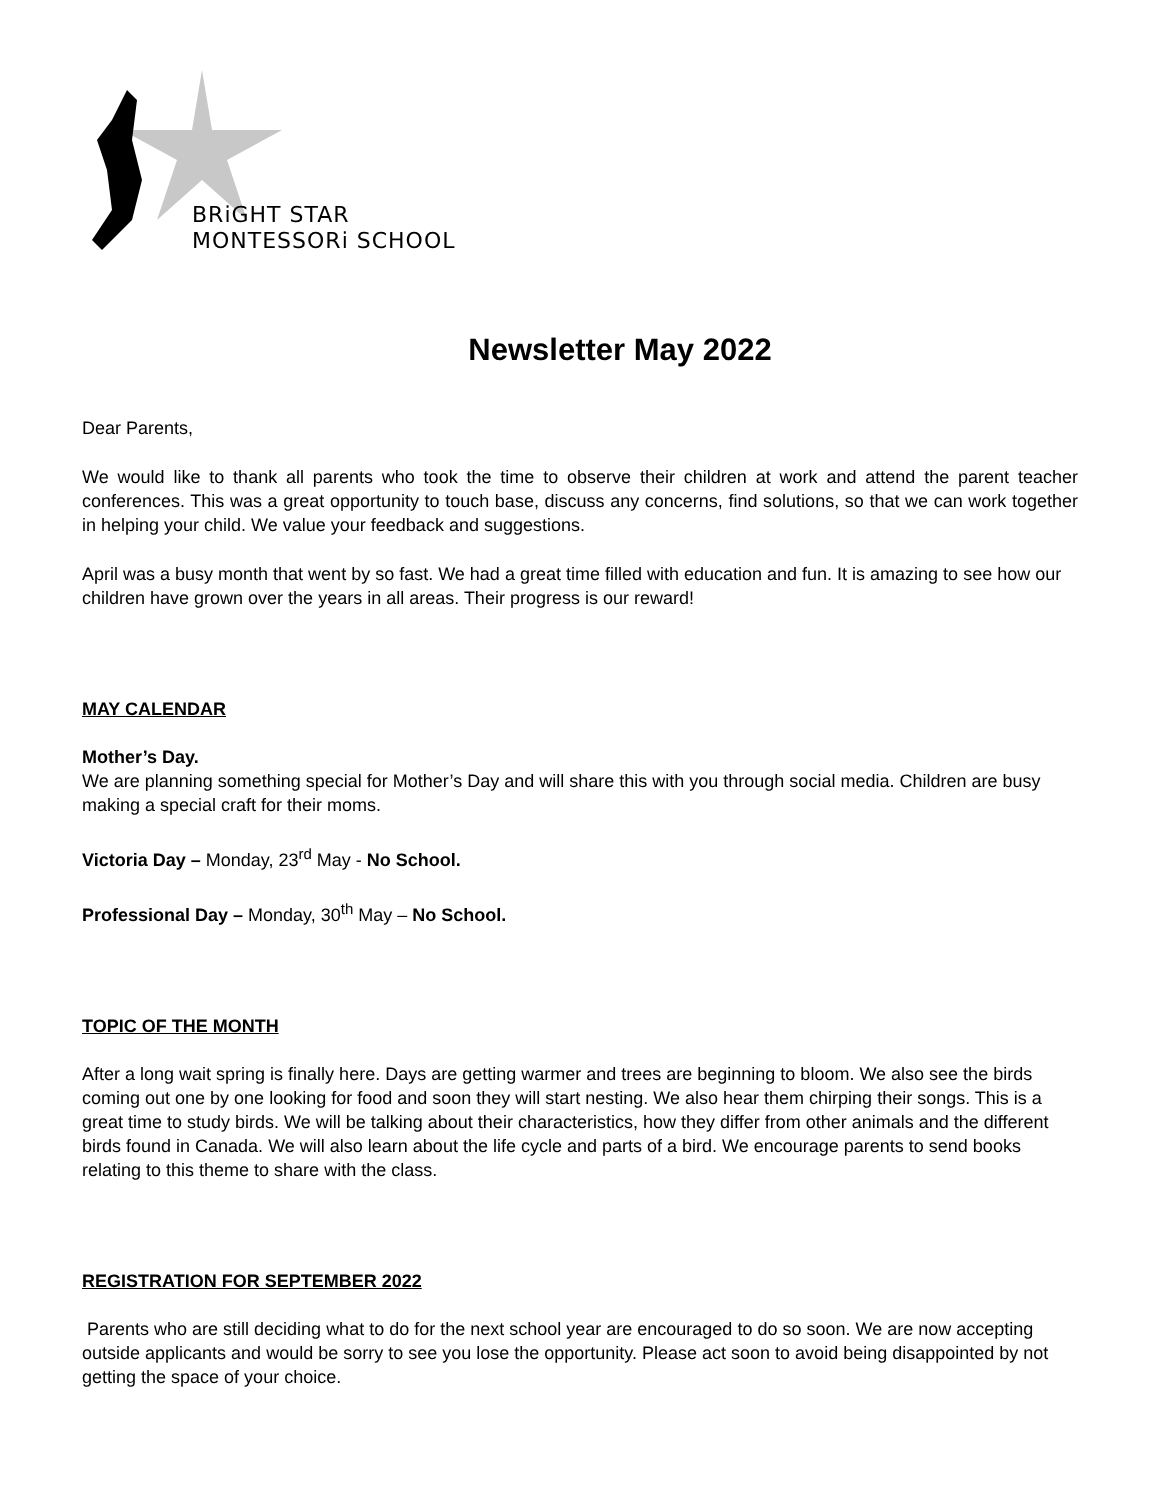BRiGHT STAR
MONTESSORi SCHOOL
Newsletter May 2022
Dear Parents,
We would like to thank all parents who took the time to observe their children at work and attend the parent teacher conferences. This was a great opportunity to touch base, discuss any concerns, find solutions, so that we can work together in helping your child. We value your feedback and suggestions.
April was a busy month that went by so fast. We had a great time filled with education and fun. It is amazing to see how our children have grown over the years in all areas. Their progress is our reward!
MAY CALENDAR
Mother’s Day.
We are planning something special for Mother’s Day and will share this with you through social media. Children are busy making a special craft for their moms.
Victoria Day – Monday, 23<sup>rd</sup> May - No School.
Professional Day – Monday, 30<sup>th</sup> May – No School.
TOPIC OF THE MONTH
After a long wait spring is finally here. Days are getting warmer and trees are beginning to bloom. We also see the birds coming out one by one looking for food and soon they will start nesting. We also hear them chirping their songs. This is a great time to study birds. We will be talking about their characteristics, how they differ from other animals and the different birds found in Canada. We will also learn about the life cycle and parts of a bird. We encourage parents to send books relating to this theme to share with the class.
REGISTRATION FOR SEPTEMBER 2022
Parents who are still deciding what to do for the next school year are encouraged to do so soon. We are now accepting outside applicants and would be sorry to see you lose the opportunity. Please act soon to avoid being disappointed by not getting the space of your choice.